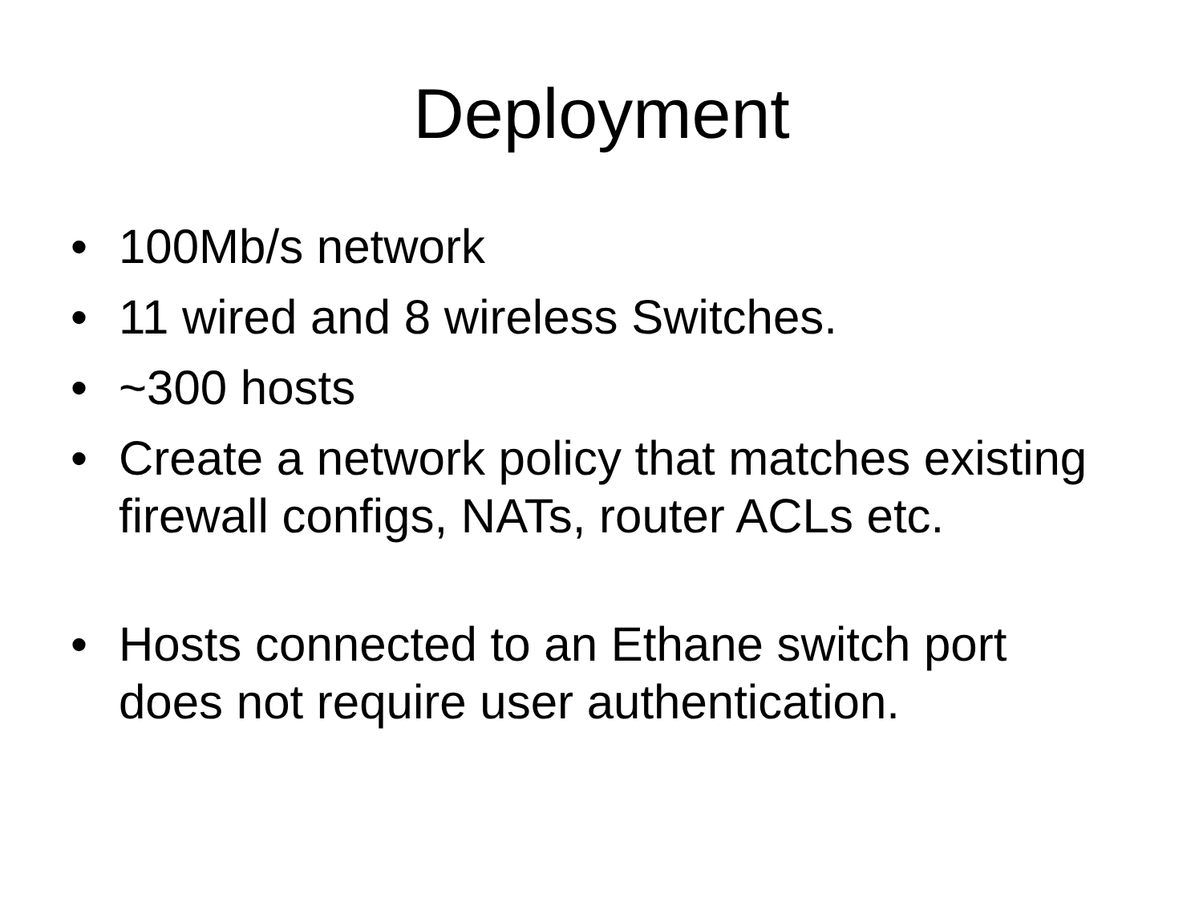Deployment
• 100Mb/s network
• 11 wired and 8 wireless Switches.
• ~300 hosts
• Create a network policy that matches existing firewall configs, NATs, router ACLs etc.
• Hosts connected to an Ethane switch port does not require user authentication.